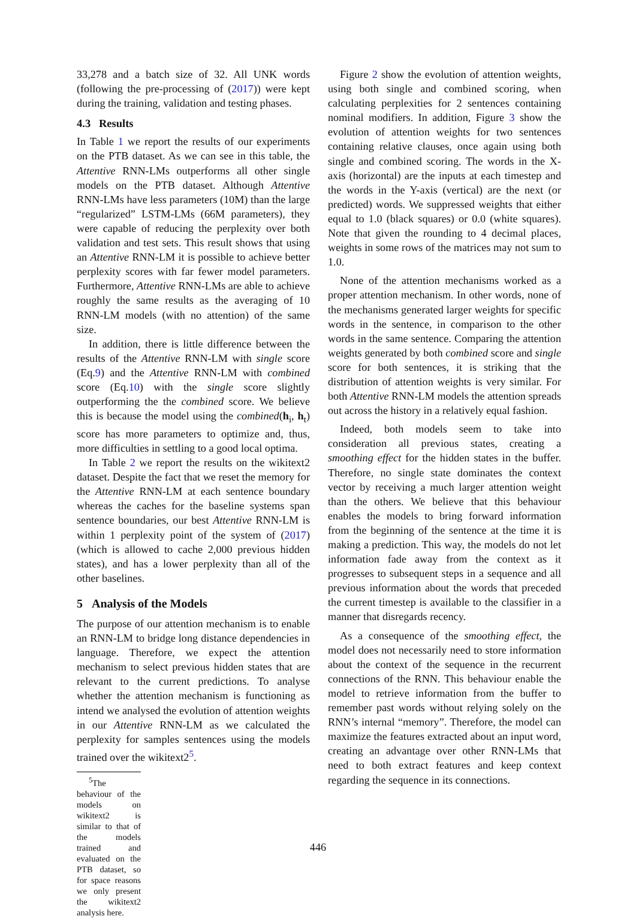33,278 and a batch size of 32. All UNK words (following the pre-processing of (2017)) were kept during the training, validation and testing phases.
4.3 Results
In Table 1 we report the results of our experiments on the PTB dataset. As we can see in this table, the Attentive RNN-LMs outperforms all other single models on the PTB dataset. Although Attentive RNN-LMs have less parameters (10M) than the large “regularized” LSTM-LMs (66M parameters), they were capable of reducing the perplexity over both validation and test sets. This result shows that using an Attentive RNN-LM it is possible to achieve better perplexity scores with far fewer model parameters. Furthermore, Attentive RNN-LMs are able to achieve roughly the same results as the averaging of 10 RNN-LM models (with no attention) of the same size.
In addition, there is little difference between the results of the Attentive RNN-LM with single score (Eq.9) and the Attentive RNN-LM with combined score (Eq.10) with the single score slightly outperforming the the combined score. We believe this is because the model using the combined(h<sub>i</sub>, h<sub>t</sub>) score has more parameters to optimize and, thus, more difficulties in settling to a good local optima.
In Table 2 we report the results on the wikitext2 dataset. Despite the fact that we reset the memory for the Attentive RNN-LM at each sentence boundary whereas the caches for the baseline systems span sentence boundaries, our best Attentive RNN-LM is within 1 perplexity point of the system of (2017) (which is allowed to cache 2,000 previous hidden states), and has a lower perplexity than all of the other baselines.
5 Analysis of the Models
The purpose of our attention mechanism is to enable an RNN-LM to bridge long distance dependencies in language. Therefore, we expect the attention mechanism to select previous hidden states that are relevant to the current predictions. To analyse whether the attention mechanism is functioning as intend we analysed the evolution of attention weights in our Attentive RNN-LM as we calculated the perplexity for samples sentences using the models trained over the wikitext2<sup>5</sup>.
<sup>5</sup> The behaviour of the models on wikitext2 is similar to that of the models trained and evaluated on the PTB dataset, so for space reasons we only present the wikitext2 analysis here.
Figure 2 show the evolution of attention weights, using both single and combined scoring, when calculating perplexities for 2 sentences containing nominal modifiers. In addition, Figure 3 show the evolution of attention weights for two sentences containing relative clauses, once again using both single and combined scoring. The words in the X-axis (horizontal) are the inputs at each timestep and the words in the Y-axis (vertical) are the next (or predicted) words. We suppressed weights that either equal to 1.0 (black squares) or 0.0 (white squares). Note that given the rounding to 4 decimal places, weights in some rows of the matrices may not sum to 1.0.
None of the attention mechanisms worked as a proper attention mechanism. In other words, none of the mechanisms generated larger weights for specific words in the sentence, in comparison to the other words in the same sentence. Comparing the attention weights generated by both combined score and single score for both sentences, it is striking that the distribution of attention weights is very similar. For both Attentive RNN-LM models the attention spreads out across the history in a relatively equal fashion.
Indeed, both models seem to take into consideration all previous states, creating a smoothing effect for the hidden states in the buffer. Therefore, no single state dominates the context vector by receiving a much larger attention weight than the others. We believe that this behaviour enables the models to bring forward information from the beginning of the sentence at the time it is making a prediction. This way, the models do not let information fade away from the context as it progresses to subsequent steps in a sequence and all previous information about the words that preceded the current timestep is available to the classifier in a manner that disregards recency.
As a consequence of the smoothing effect, the model does not necessarily need to store information about the context of the sequence in the recurrent connections of the RNN. This behaviour enable the model to retrieve information from the buffer to remember past words without relying solely on the RNN’s internal “memory”. Therefore, the model can maximize the features extracted about an input word, creating an advantage over other RNN-LMs that need to both extract features and keep context regarding the sequence in its connections.
446